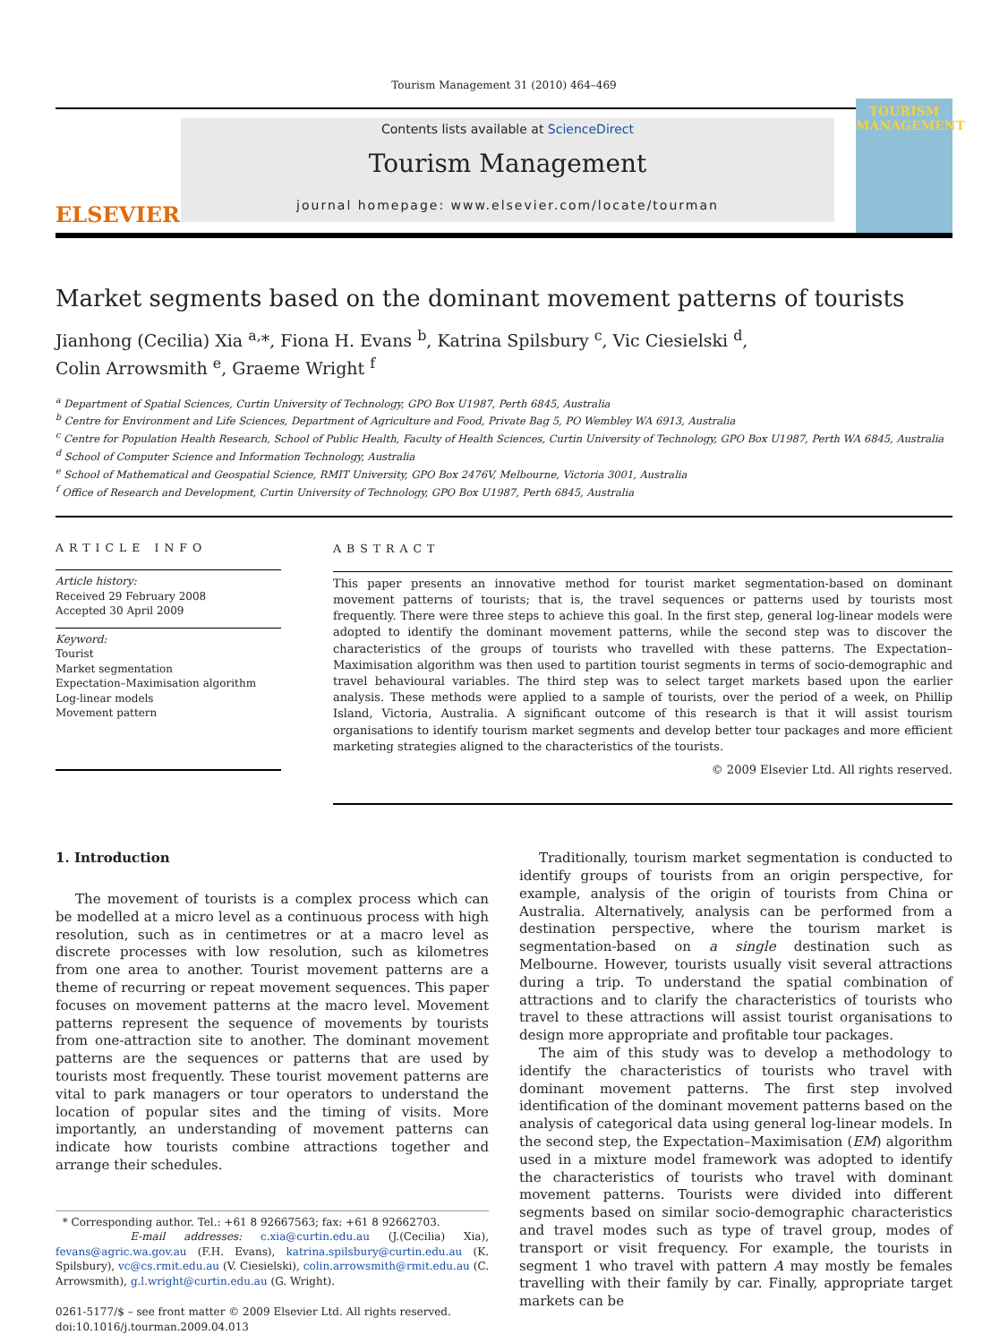Tourism Management 31 (2010) 464–469
ELSEVIER
Contents lists available at ScienceDirect
Tourism Management
journal homepage: www.elsevier.com/locate/tourman
TOURISM
MANAGEMENT
Market segments based on the dominant movement patterns of tourists
Jianhong (Cecilia) Xia <sup>a,</sup>*, Fiona H. Evans <sup>b</sup>, Katrina Spilsbury <sup>c</sup>, Vic Ciesielski <sup>d</sup>,
Colin Arrowsmith <sup>e</sup>, Graeme Wright <sup>f</sup>
<sup>a</sup> Department of Spatial Sciences, Curtin University of Technology, GPO Box U1987, Perth 6845, Australia
<sup>b</sup> Centre for Environment and Life Sciences, Department of Agriculture and Food, Private Bag 5, PO Wembley WA 6913, Australia
<sup>c</sup> Centre for Population Health Research, School of Public Health, Faculty of Health Sciences, Curtin University of Technology, GPO Box U1987, Perth WA 6845, Australia
<sup>d</sup> School of Computer Science and Information Technology, Australia
<sup>e</sup> School of Mathematical and Geospatial Science, RMIT University, GPO Box 2476V, Melbourne, Victoria 3001, Australia
<sup>f</sup> Office of Research and Development, Curtin University of Technology, GPO Box U1987, Perth 6845, Australia
ARTICLE INFO
Article history:
Received 29 February 2008
Accepted 30 April 2009
Keyword:
Tourist
Market segmentation
Expectation–Maximisation algorithm
Log-linear models
Movement pattern
ABSTRACT
This paper presents an innovative method for tourist market segmentation-based on dominant movement patterns of tourists; that is, the travel sequences or patterns used by tourists most frequently. There were three steps to achieve this goal. In the first step, general log-linear models were adopted to identify the dominant movement patterns, while the second step was to discover the characteristics of the groups of tourists who travelled with these patterns. The Expectation–Maximisation algorithm was then used to partition tourist segments in terms of socio-demographic and travel behavioural variables. The third step was to select target markets based upon the earlier analysis. These methods were applied to a sample of tourists, over the period of a week, on Phillip Island, Victoria, Australia. A significant outcome of this research is that it will assist tourism organisations to identify tourism market segments and develop better tour packages and more efficient marketing strategies aligned to the characteristics of the tourists.
© 2009 Elsevier Ltd. All rights reserved.
1. Introduction
The movement of tourists is a complex process which can be modelled at a micro level as a continuous process with high resolution, such as in centimetres or at a macro level as discrete processes with low resolution, such as kilometres from one area to another. Tourist movement patterns are a theme of recurring or repeat movement sequences. This paper focuses on movement patterns at the macro level. Movement patterns represent the sequence of movements by tourists from one-attraction site to another. The dominant movement patterns are the sequences or patterns that are used by tourists most frequently. These tourist movement patterns are vital to park managers or tour operators to understand the location of popular sites and the timing of visits. More importantly, an understanding of movement patterns can indicate how tourists combine attractions together and arrange their schedules.
* Corresponding author. Tel.: +61 8 92667563; fax: +61 8 92662703.
E-mail addresses: c.xia@curtin.edu.au (J.(Cecilia) Xia), fevans@agric.wa.gov.au (F.H. Evans), katrina.spilsbury@curtin.edu.au (K. Spilsbury), vc@cs.rmit.edu.au (V. Ciesielski), colin.arrowsmith@rmit.edu.au (C. Arrowsmith), g.l.wright@curtin.edu.au (G. Wright).
0261-5177/$ – see front matter © 2009 Elsevier Ltd. All rights reserved.
doi:10.1016/j.tourman.2009.04.013
Traditionally, tourism market segmentation is conducted to identify groups of tourists from an origin perspective, for example, analysis of the origin of tourists from China or Australia. Alternatively, analysis can be performed from a destination perspective, where the tourism market is segmentation-based on a single destination such as Melbourne. However, tourists usually visit several attractions during a trip. To understand the spatial combination of attractions and to clarify the characteristics of tourists who travel to these attractions will assist tourist organisations to design more appropriate and profitable tour packages.
The aim of this study was to develop a methodology to identify the characteristics of tourists who travel with dominant movement patterns. The first step involved identification of the dominant movement patterns based on the analysis of categorical data using general log-linear models. In the second step, the Expectation–Maximisation (EM) algorithm used in a mixture model framework was adopted to identify the characteristics of tourists who travel with dominant movement patterns. Tourists were divided into different segments based on similar socio-demographic characteristics and travel modes such as type of travel group, modes of transport or visit frequency. For example, the tourists in segment 1 who travel with pattern A may mostly be females travelling with their family by car. Finally, appropriate target markets can be